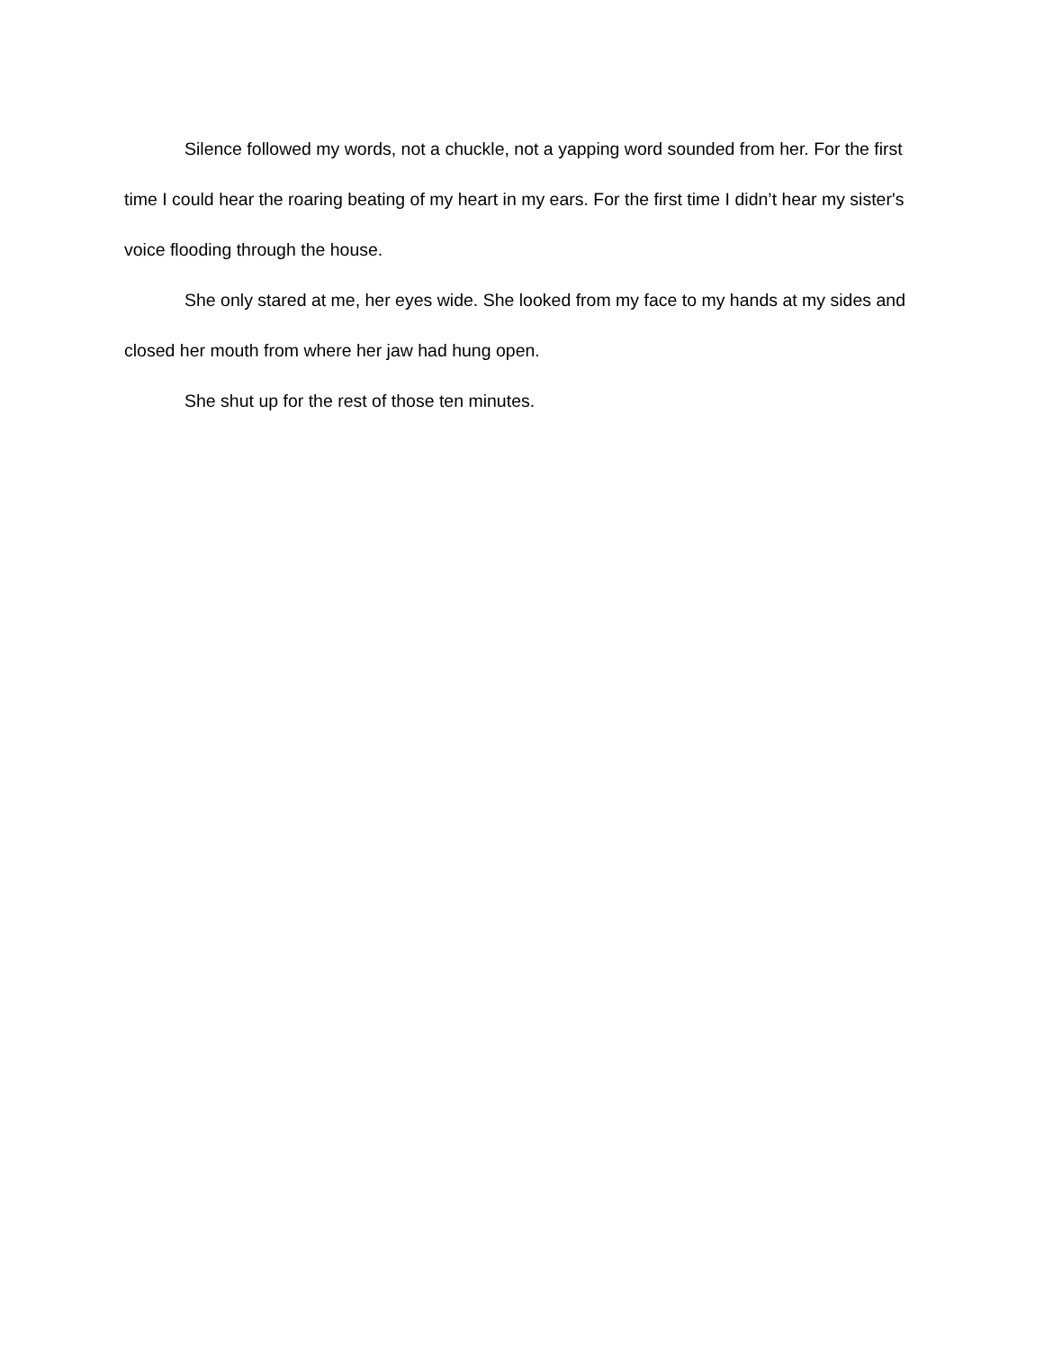Silence followed my words, not a chuckle, not a yapping word sounded from her. For the first time I could hear the roaring beating of my heart in my ears. For the first time I didn’t hear my sister's voice flooding through the house.
She only stared at me, her eyes wide. She looked from my face to my hands at my sides and closed her mouth from where her jaw had hung open.
She shut up for the rest of those ten minutes.